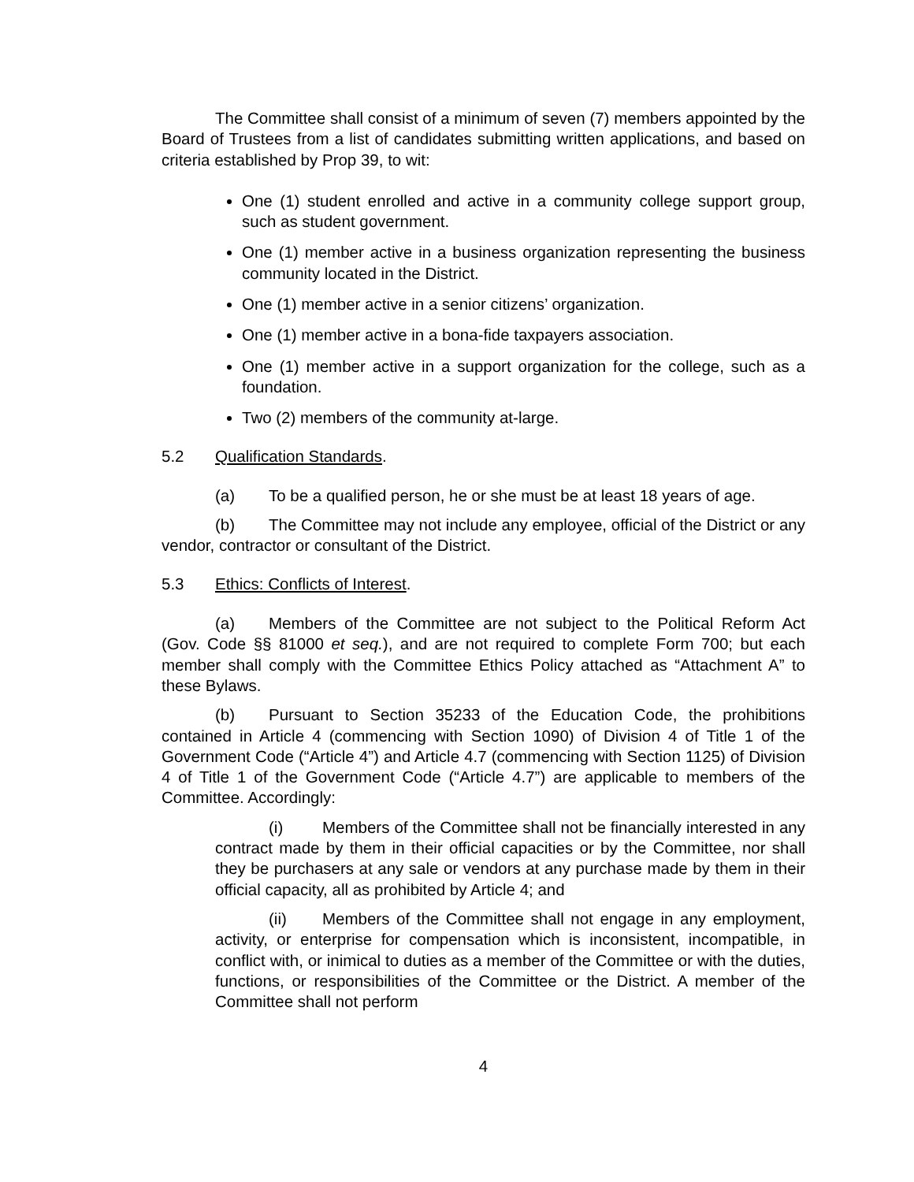The Committee shall consist of a minimum of seven (7) members appointed by the Board of Trustees from a list of candidates submitting written applications, and based on criteria established by Prop 39, to wit:
One (1) student enrolled and active in a community college support group, such as student government.
One (1) member active in a business organization representing the business community located in the District.
One (1) member active in a senior citizens’ organization.
One (1) member active in a bona-fide taxpayers association.
One (1) member active in a support organization for the college, such as a foundation.
Two (2) members of the community at-large.
5.2 Qualification Standards.
(a) To be a qualified person, he or she must be at least 18 years of age.
(b) The Committee may not include any employee, official of the District or any vendor, contractor or consultant of the District.
5.3 Ethics: Conflicts of Interest.
(a) Members of the Committee are not subject to the Political Reform Act (Gov. Code §§ 81000 et seq.), and are not required to complete Form 700; but each member shall comply with the Committee Ethics Policy attached as “Attachment A” to these Bylaws.
(b) Pursuant to Section 35233 of the Education Code, the prohibitions contained in Article 4 (commencing with Section 1090) of Division 4 of Title 1 of the Government Code (“Article 4”) and Article 4.7 (commencing with Section 1125) of Division 4 of Title 1 of the Government Code (“Article 4.7”) are applicable to members of the Committee. Accordingly:
(i) Members of the Committee shall not be financially interested in any contract made by them in their official capacities or by the Committee, nor shall they be purchasers at any sale or vendors at any purchase made by them in their official capacity, all as prohibited by Article 4; and
(ii) Members of the Committee shall not engage in any employment, activity, or enterprise for compensation which is inconsistent, incompatible, in conflict with, or inimical to duties as a member of the Committee or with the duties, functions, or responsibilities of the Committee or the District. A member of the Committee shall not perform
4